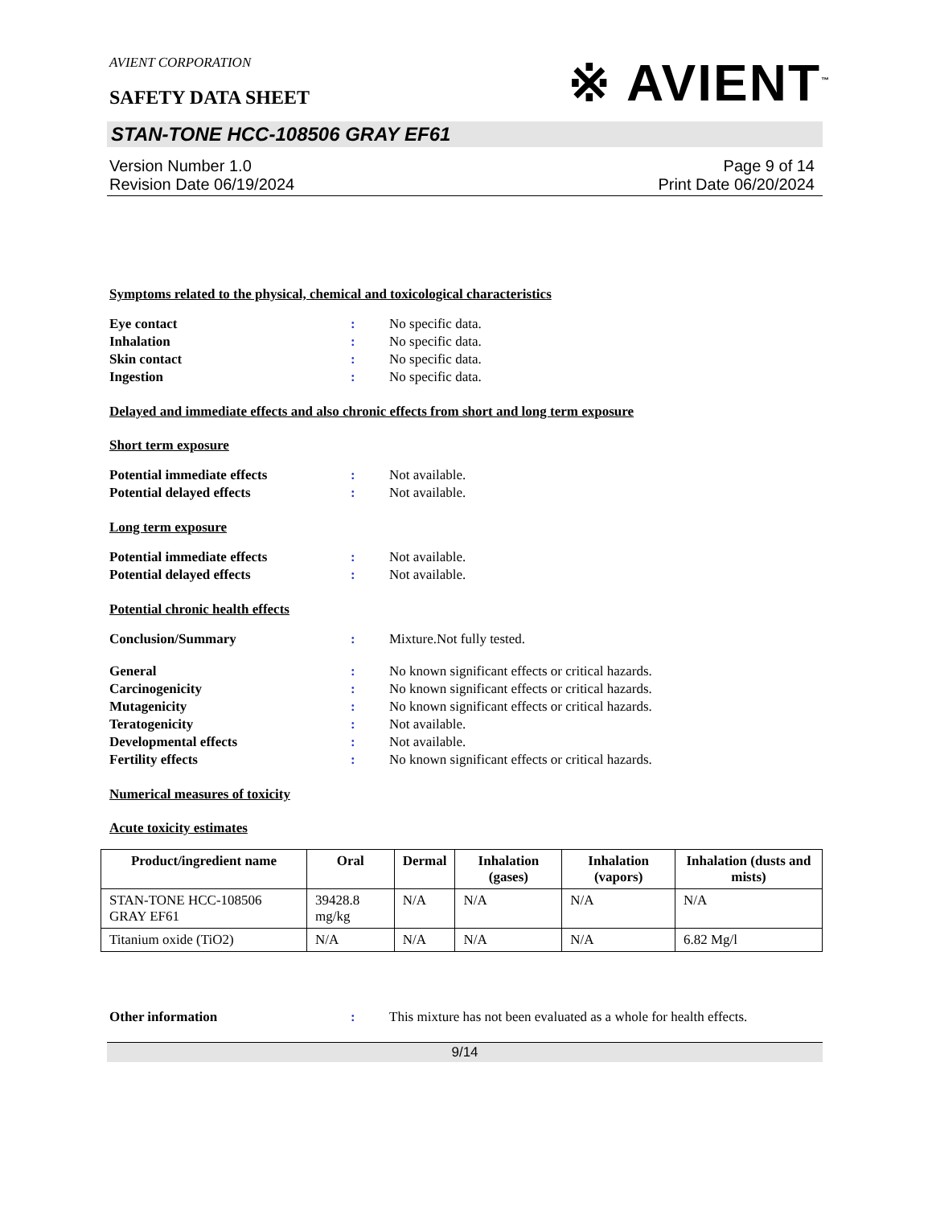AVIENT CORPORATION
SAFETY DATA SHEET
※ AVIENT<sup>™</sup>
STAN-TONE HCC-108506 GRAY EF61
Version Number 1.0
Revision Date 06/19/2024
Page 9 of 14
Print Date 06/20/2024
Symptoms related to the physical, chemical and toxicological characteristics
Eye contact: No specific data.
Inhalation: No specific data.
Skin contact: No specific data.
Ingestion: No specific data.
Delayed and immediate effects and also chronic effects from short and long term exposure
Short term exposure
Potential immediate effects: Not available.
Potential delayed effects: Not available.
Long term exposure
Potential immediate effects: Not available.
Potential delayed effects: Not available.
Potential chronic health effects
Conclusion/Summary: Mixture.Not fully tested.
General: No known significant effects or critical hazards.
Carcinogenicity: No known significant effects or critical hazards.
Mutagenicity: No known significant effects or critical hazards.
Teratogenicity: Not available.
Developmental effects: Not available.
Fertility effects: No known significant effects or critical hazards.
Numerical measures of toxicity
Acute toxicity estimates
| Product/ingredient name | Oral | Dermal | Inhalation (gases) | Inhalation (vapors) | Inhalation (dusts and mists) |
| --- | --- | --- | --- | --- | --- |
| STAN-TONE HCC-108506 GRAY EF61 | 39428.8 mg/kg | N/A | N/A | N/A | N/A |
| Titanium oxide (TiO2) | N/A | N/A | N/A | N/A | 6.82 Mg/l |
Other information: This mixture has not been evaluated as a whole for health effects.
9/14